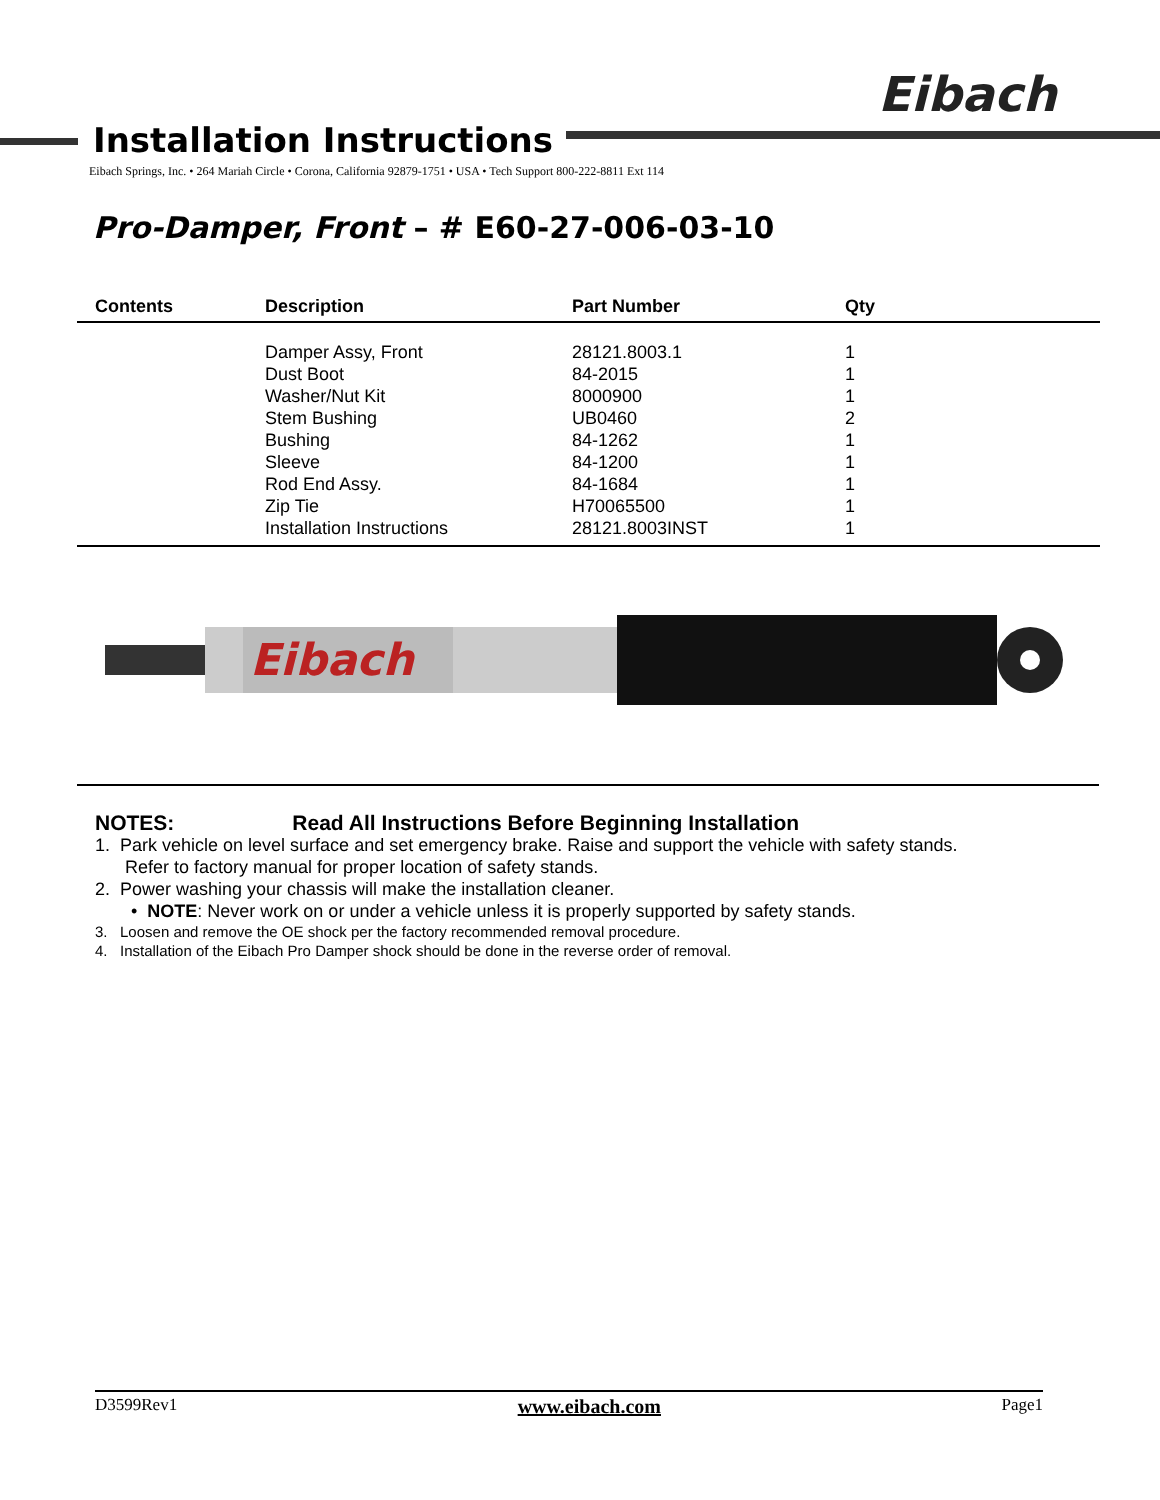Eibach
Installation Instructions
Eibach Springs, Inc. • 264 Mariah Circle • Corona, California 92879-1751 • USA • Tech Support 800-222-8811 Ext 114
Pro-Damper, Front – # E60-27-006-03-10
| Contents | Description | Part Number | Qty |
| --- | --- | --- | --- |
| | Damper Assy, Front | 28121.8003.1 | 1 |
| | Dust Boot | 84-2015 | 1 |
| | Washer/Nut Kit | 8000900 | 1 |
| | Stem Bushing | UB0460 | 2 |
| | Bushing | 84-1262 | 1 |
| | Sleeve | 84-1200 | 1 |
| | Rod End Assy. | 84-1684 | 1 |
| | Zip Tie | H70065500 | 1 |
| | Installation Instructions | 28121.8003INST | 1 |
Eibach
NOTES: Read All Instructions Before Beginning Installation
1. Park vehicle on level surface and set emergency brake. Raise and support the vehicle with safety stands.
Refer to factory manual for proper location of safety stands.
2. Power washing your chassis will make the installation cleaner.
• NOTE: Never work on or under a vehicle unless it is properly supported by safety stands.
3. Loosen and remove the OE shock per the factory recommended removal procedure.
4. Installation of the Eibach Pro Damper shock should be done in the reverse order of removal.
D3599Rev1 www.eibach.com Page1